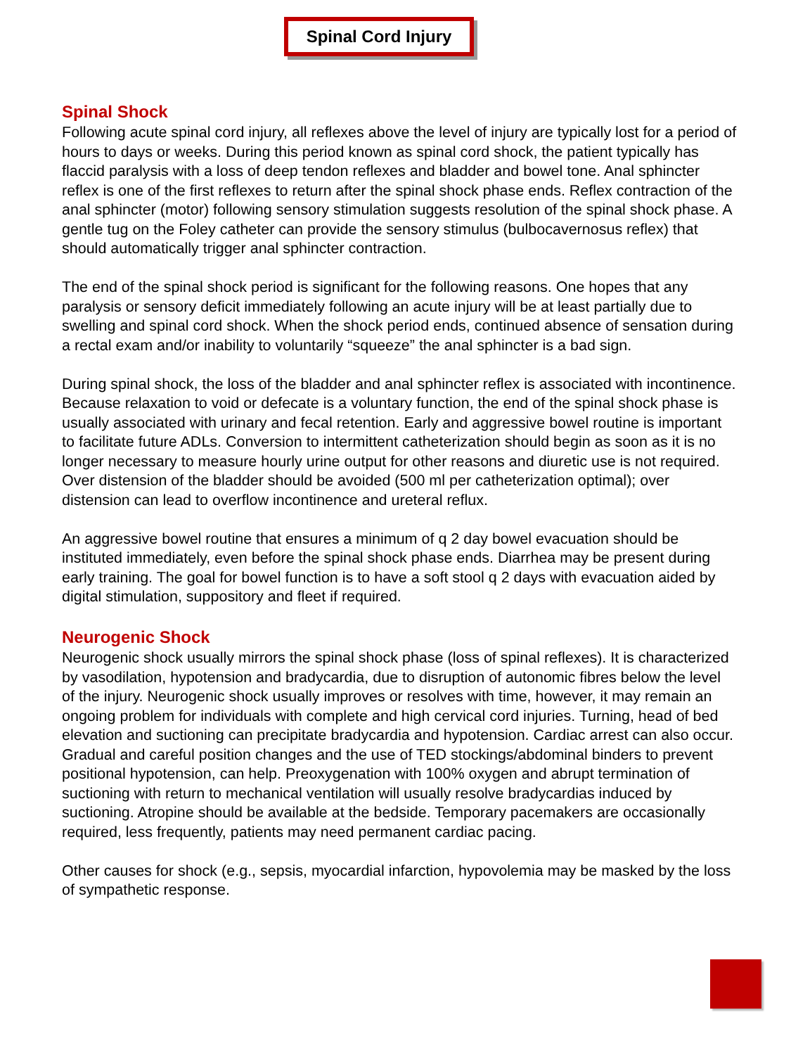Spinal Cord Injury
Spinal Shock
Following acute spinal cord injury, all reflexes above the level of injury are typically lost for a period of hours to days or weeks. During this period known as spinal cord shock, the patient typically has flaccid paralysis with a loss of deep tendon reflexes and bladder and bowel tone. Anal sphincter reflex is one of the first reflexes to return after the spinal shock phase ends. Reflex contraction of the anal sphincter (motor) following sensory stimulation suggests resolution of the spinal shock phase. A gentle tug on the Foley catheter can provide the sensory stimulus (bulbocavernosus reflex) that should automatically trigger anal sphincter contraction.
The end of the spinal shock period is significant for the following reasons. One hopes that any paralysis or sensory deficit immediately following an acute injury will be at least partially due to swelling and spinal cord shock. When the shock period ends, continued absence of sensation during a rectal exam and/or inability to voluntarily “squeeze” the anal sphincter is a bad sign.
During spinal shock, the loss of the bladder and anal sphincter reflex is associated with incontinence. Because relaxation to void or defecate is a voluntary function, the end of the spinal shock phase is usually associated with urinary and fecal retention. Early and aggressive bowel routine is important to facilitate future ADLs. Conversion to intermittent catheterization should begin as soon as it is no longer necessary to measure hourly urine output for other reasons and diuretic use is not required. Over distension of the bladder should be avoided (500 ml per catheterization optimal); over distension can lead to overflow incontinence and ureteral reflux.
An aggressive bowel routine that ensures a minimum of q 2 day bowel evacuation should be instituted immediately, even before the spinal shock phase ends. Diarrhea may be present during early training. The goal for bowel function is to have a soft stool q 2 days with evacuation aided by digital stimulation, suppository and fleet if required.
Neurogenic Shock
Neurogenic shock usually mirrors the spinal shock phase (loss of spinal reflexes). It is characterized by vasodilation, hypotension and bradycardia, due to disruption of autonomic fibres below the level of the injury. Neurogenic shock usually improves or resolves with time, however, it may remain an ongoing problem for individuals with complete and high cervical cord injuries. Turning, head of bed elevation and suctioning can precipitate bradycardia and hypotension. Cardiac arrest can also occur. Gradual and careful position changes and the use of TED stockings/abdominal binders to prevent positional hypotension, can help. Preoxygenation with 100% oxygen and abrupt termination of suctioning with return to mechanical ventilation will usually resolve bradycardias induced by suctioning. Atropine should be available at the bedside. Temporary pacemakers are occasionally required, less frequently, patients may need permanent cardiac pacing.
Other causes for shock (e.g., sepsis, myocardial infarction, hypovolemia may be masked by the loss of sympathetic response.